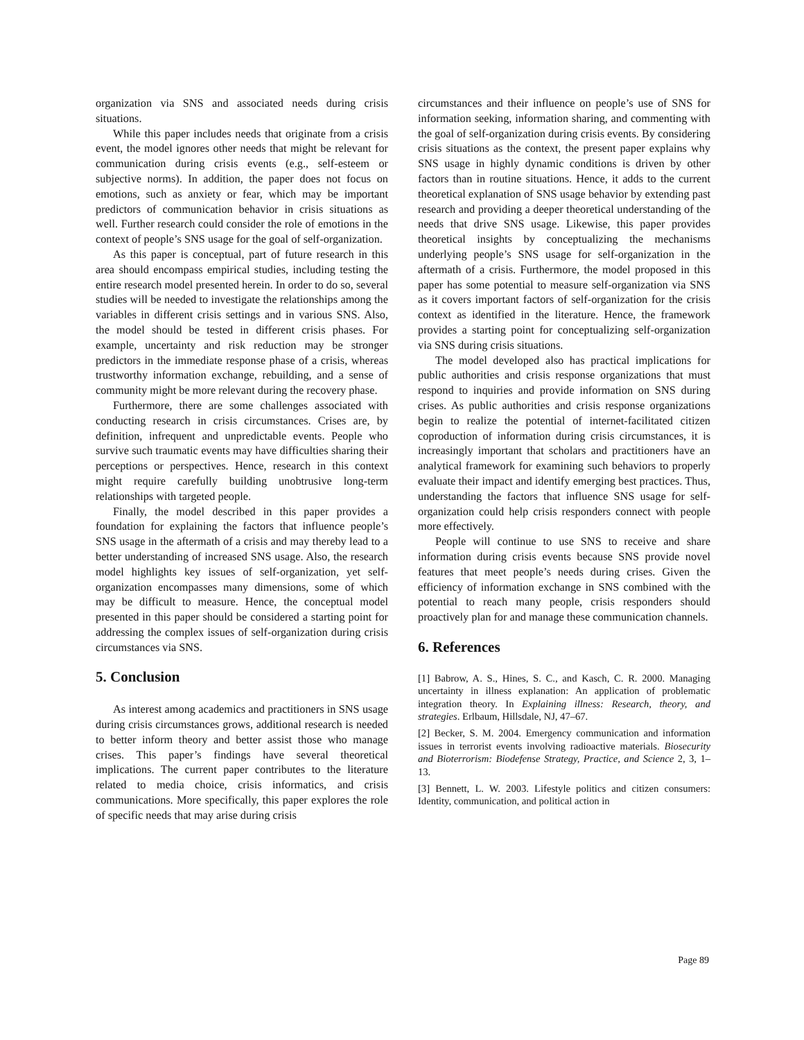organization via SNS and associated needs during crisis situations.
While this paper includes needs that originate from a crisis event, the model ignores other needs that might be relevant for communication during crisis events (e.g., self-esteem or subjective norms). In addition, the paper does not focus on emotions, such as anxiety or fear, which may be important predictors of communication behavior in crisis situations as well. Further research could consider the role of emotions in the context of people’s SNS usage for the goal of self-organization.
As this paper is conceptual, part of future research in this area should encompass empirical studies, including testing the entire research model presented herein. In order to do so, several studies will be needed to investigate the relationships among the variables in different crisis settings and in various SNS. Also, the model should be tested in different crisis phases. For example, uncertainty and risk reduction may be stronger predictors in the immediate response phase of a crisis, whereas trustworthy information exchange, rebuilding, and a sense of community might be more relevant during the recovery phase.
Furthermore, there are some challenges associated with conducting research in crisis circumstances. Crises are, by definition, infrequent and unpredictable events. People who survive such traumatic events may have difficulties sharing their perceptions or perspectives. Hence, research in this context might require carefully building unobtrusive long-term relationships with targeted people.
Finally, the model described in this paper provides a foundation for explaining the factors that influence people’s SNS usage in the aftermath of a crisis and may thereby lead to a better understanding of increased SNS usage. Also, the research model highlights key issues of self-organization, yet self-organization encompasses many dimensions, some of which may be difficult to measure. Hence, the conceptual model presented in this paper should be considered a starting point for addressing the complex issues of self-organization during crisis circumstances via SNS.
5. Conclusion
As interest among academics and practitioners in SNS usage during crisis circumstances grows, additional research is needed to better inform theory and better assist those who manage crises. This paper’s findings have several theoretical implications. The current paper contributes to the literature related to media choice, crisis informatics, and crisis communications. More specifically, this paper explores the role of specific needs that may arise during crisis
circumstances and their influence on people’s use of SNS for information seeking, information sharing, and commenting with the goal of self-organization during crisis events. By considering crisis situations as the context, the present paper explains why SNS usage in highly dynamic conditions is driven by other factors than in routine situations. Hence, it adds to the current theoretical explanation of SNS usage behavior by extending past research and providing a deeper theoretical understanding of the needs that drive SNS usage. Likewise, this paper provides theoretical insights by conceptualizing the mechanisms underlying people’s SNS usage for self-organization in the aftermath of a crisis. Furthermore, the model proposed in this paper has some potential to measure self-organization via SNS as it covers important factors of self-organization for the crisis context as identified in the literature. Hence, the framework provides a starting point for conceptualizing self-organization via SNS during crisis situations.
The model developed also has practical implications for public authorities and crisis response organizations that must respond to inquiries and provide information on SNS during crises. As public authorities and crisis response organizations begin to realize the potential of internet-facilitated citizen coproduction of information during crisis circumstances, it is increasingly important that scholars and practitioners have an analytical framework for examining such behaviors to properly evaluate their impact and identify emerging best practices. Thus, understanding the factors that influence SNS usage for self-organization could help crisis responders connect with people more effectively.
People will continue to use SNS to receive and share information during crisis events because SNS provide novel features that meet people’s needs during crises. Given the efficiency of information exchange in SNS combined with the potential to reach many people, crisis responders should proactively plan for and manage these communication channels.
6. References
[1] Babrow, A. S., Hines, S. C., and Kasch, C. R. 2000. Managing uncertainty in illness explanation: An application of problematic integration theory. In Explaining illness: Research, theory, and strategies. Erlbaum, Hillsdale, NJ, 47–67.
[2] Becker, S. M. 2004. Emergency communication and information issues in terrorist events involving radioactive materials. Biosecurity and Bioterrorism: Biodefense Strategy, Practice, and Science 2, 3, 1–13.
[3] Bennett, L. W. 2003. Lifestyle politics and citizen consumers: Identity, communication, and political action in
Page 89